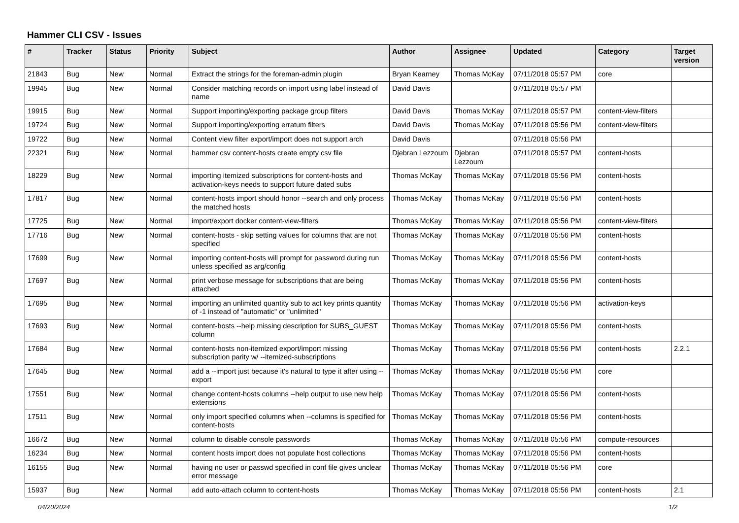Hammer CLI CSV - Issues
| # | Tracker | Status | Priority | Subject | Author | Assignee | Updated | Category | Target version |
| --- | --- | --- | --- | --- | --- | --- | --- | --- | --- |
| 21843 | Bug | New | Normal | Extract the strings for the foreman-admin plugin | Bryan Kearney | Thomas McKay | 07/11/2018 05:57 PM | core | |
| 19945 | Bug | New | Normal | Consider matching records on import using label instead of name | David Davis | | 07/11/2018 05:57 PM | | |
| 19915 | Bug | New | Normal | Support importing/exporting package group filters | David Davis | Thomas McKay | 07/11/2018 05:57 PM | content-view-filters | |
| 19724 | Bug | New | Normal | Support importing/exporting erratum filters | David Davis | Thomas McKay | 07/11/2018 05:56 PM | content-view-filters | |
| 19722 | Bug | New | Normal | Content view filter export/import does not support arch | David Davis | | 07/11/2018 05:56 PM | | |
| 22321 | Bug | New | Normal | hammer csv content-hosts create empty csv file | Djebran Lezzoum | Djebran Lezzoum | 07/11/2018 05:57 PM | content-hosts | |
| 18229 | Bug | New | Normal | importing itemized subscriptions for content-hosts and activation-keys needs to support future dated subs | Thomas McKay | Thomas McKay | 07/11/2018 05:56 PM | content-hosts | |
| 17817 | Bug | New | Normal | content-hosts import should honor --search and only process the matched hosts | Thomas McKay | Thomas McKay | 07/11/2018 05:56 PM | content-hosts | |
| 17725 | Bug | New | Normal | import/export docker content-view-filters | Thomas McKay | Thomas McKay | 07/11/2018 05:56 PM | content-view-filters | |
| 17716 | Bug | New | Normal | content-hosts - skip setting values for columns that are not specified | Thomas McKay | Thomas McKay | 07/11/2018 05:56 PM | content-hosts | |
| 17699 | Bug | New | Normal | importing content-hosts will prompt for password during run unless specified as arg/config | Thomas McKay | Thomas McKay | 07/11/2018 05:56 PM | content-hosts | |
| 17697 | Bug | New | Normal | print verbose message for subscriptions that are being attached | Thomas McKay | Thomas McKay | 07/11/2018 05:56 PM | content-hosts | |
| 17695 | Bug | New | Normal | importing an unlimited quantity sub to act key prints quantity of -1 instead of "automatic" or "unlimited" | Thomas McKay | Thomas McKay | 07/11/2018 05:56 PM | activation-keys | |
| 17693 | Bug | New | Normal | content-hosts --help missing description for SUBS_GUEST column | Thomas McKay | Thomas McKay | 07/11/2018 05:56 PM | content-hosts | |
| 17684 | Bug | New | Normal | content-hosts non-itemized export/import missing subscription parity w/ --itemized-subscriptions | Thomas McKay | Thomas McKay | 07/11/2018 05:56 PM | content-hosts | 2.2.1 |
| 17645 | Bug | New | Normal | add a --import just because it's natural to type it after using --export | Thomas McKay | Thomas McKay | 07/11/2018 05:56 PM | core | |
| 17551 | Bug | New | Normal | change content-hosts columns --help output to use new help extensions | Thomas McKay | Thomas McKay | 07/11/2018 05:56 PM | content-hosts | |
| 17511 | Bug | New | Normal | only import specified columns when --columns is specified for content-hosts | Thomas McKay | Thomas McKay | 07/11/2018 05:56 PM | content-hosts | |
| 16672 | Bug | New | Normal | column to disable console passwords | Thomas McKay | Thomas McKay | 07/11/2018 05:56 PM | compute-resources | |
| 16234 | Bug | New | Normal | content hosts import does not populate host collections | Thomas McKay | Thomas McKay | 07/11/2018 05:56 PM | content-hosts | |
| 16155 | Bug | New | Normal | having no user or passwd specified in conf file gives unclear error message | Thomas McKay | Thomas McKay | 07/11/2018 05:56 PM | core | |
| 15937 | Bug | New | Normal | add auto-attach column to content-hosts | Thomas McKay | Thomas McKay | 07/11/2018 05:56 PM | content-hosts | 2.1 |
04/20/2024 1/2